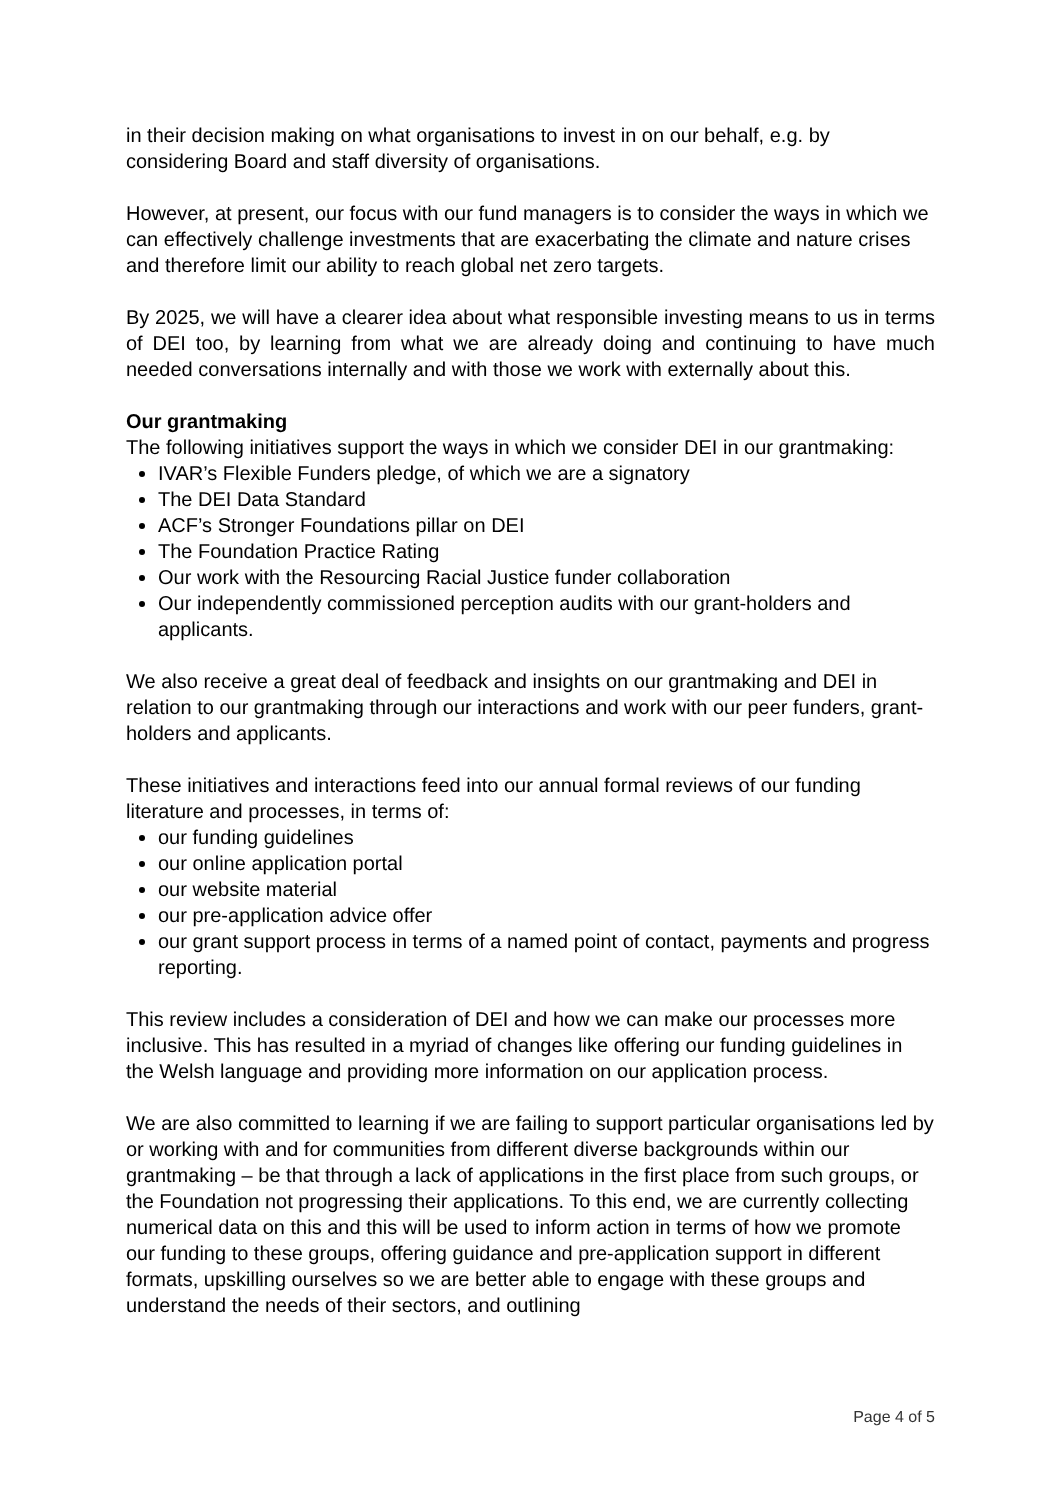in their decision making on what organisations to invest in on our behalf, e.g. by considering Board and staff diversity of organisations.
However, at present, our focus with our fund managers is to consider the ways in which we can effectively challenge investments that are exacerbating the climate and nature crises and therefore limit our ability to reach global net zero targets.
By 2025, we will have a clearer idea about what responsible investing means to us in terms of DEI too, by learning from what we are already doing and continuing to have much needed conversations internally and with those we work with externally about this.
Our grantmaking
The following initiatives support the ways in which we consider DEI in our grantmaking:
IVAR’s Flexible Funders pledge, of which we are a signatory
The DEI Data Standard
ACF’s Stronger Foundations pillar on DEI
The Foundation Practice Rating
Our work with the Resourcing Racial Justice funder collaboration
Our independently commissioned perception audits with our grant-holders and applicants.
We also receive a great deal of feedback and insights on our grantmaking and DEI in relation to our grantmaking through our interactions and work with our peer funders, grant-holders and applicants.
These initiatives and interactions feed into our annual formal reviews of our funding literature and processes, in terms of:
our funding guidelines
our online application portal
our website material
our pre-application advice offer
our grant support process in terms of a named point of contact, payments and progress reporting.
This review includes a consideration of DEI and how we can make our processes more inclusive. This has resulted in a myriad of changes like offering our funding guidelines in the Welsh language and providing more information on our application process.
We are also committed to learning if we are failing to support particular organisations led by or working with and for communities from different diverse backgrounds within our grantmaking – be that through a lack of applications in the first place from such groups, or the Foundation not progressing their applications. To this end, we are currently collecting numerical data on this and this will be used to inform action in terms of how we promote our funding to these groups, offering guidance and pre-application support in different formats, upskilling ourselves so we are better able to engage with these groups and understand the needs of their sectors, and outlining
Page 4 of 5